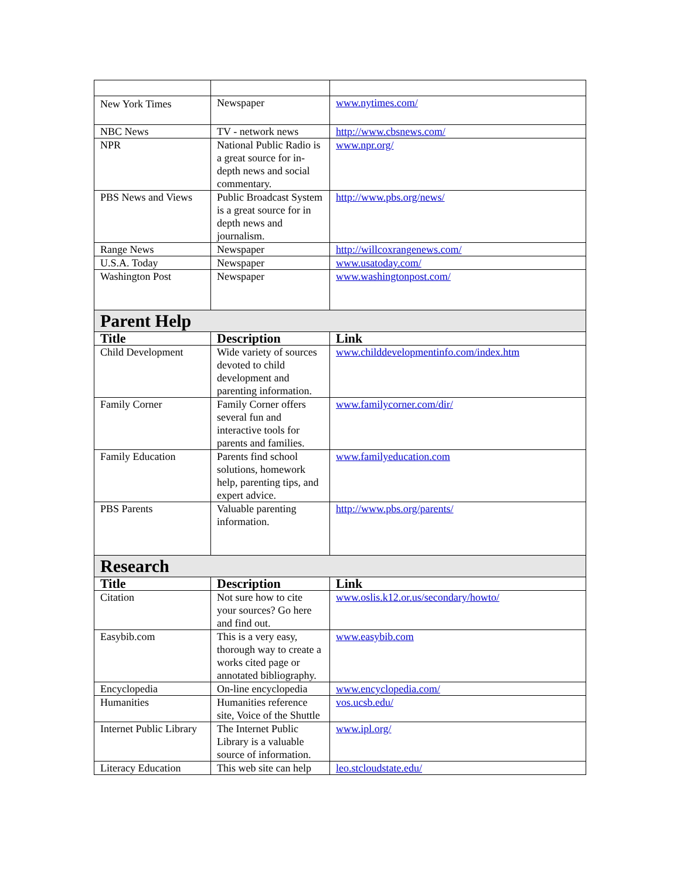| New York Times | Newspaper | www.nytimes.com/ |
| NBC News | TV - network news | http://www.cbsnews.com/ |
| NPR | National Public Radio is a great source for in-depth news and social commentary. | www.npr.org/ |
| PBS News and Views | Public Broadcast System is a great source for in depth news and journalism. | http://www.pbs.org/news/ |
| Range News | Newspaper | http://willcoxrangenews.com/ |
| U.S.A. Today | Newspaper | www.usatoday.com/ |
| Washington Post | Newspaper | www.washingtonpost.com/ |
| Parent Help | | |
| Title | Description | Link |
| Child Development | Wide variety of sources devoted to child development and parenting information. | www.childdevelopmentinfo.com/index.htm |
| Family Corner | Family Corner offers several fun and interactive tools for parents and families. | www.familycorner.com/dir/ |
| Family Education | Parents find school solutions, homework help, parenting tips, and expert advice. | www.familyeducation.com |
| PBS Parents | Valuable parenting information. | http://www.pbs.org/parents/ |
| Research | | |
| Title | Description | Link |
| Citation | Not sure how to cite your sources? Go here and find out. | www.oslis.k12.or.us/secondary/howto/ |
| Easybib.com | This is a very easy, thorough way to create a works cited page or annotated bibliography. | www.easybib.com |
| Encyclopedia | On-line encyclopedia | www.encyclopedia.com/ |
| Humanities | Humanities reference site, Voice of the Shuttle | vos.ucsb.edu/ |
| Internet Public Library | The Internet Public Library is a valuable source of information. | www.ipl.org/ |
| Literacy Education | This web site can help | leo.stcloudstate.edu/ |